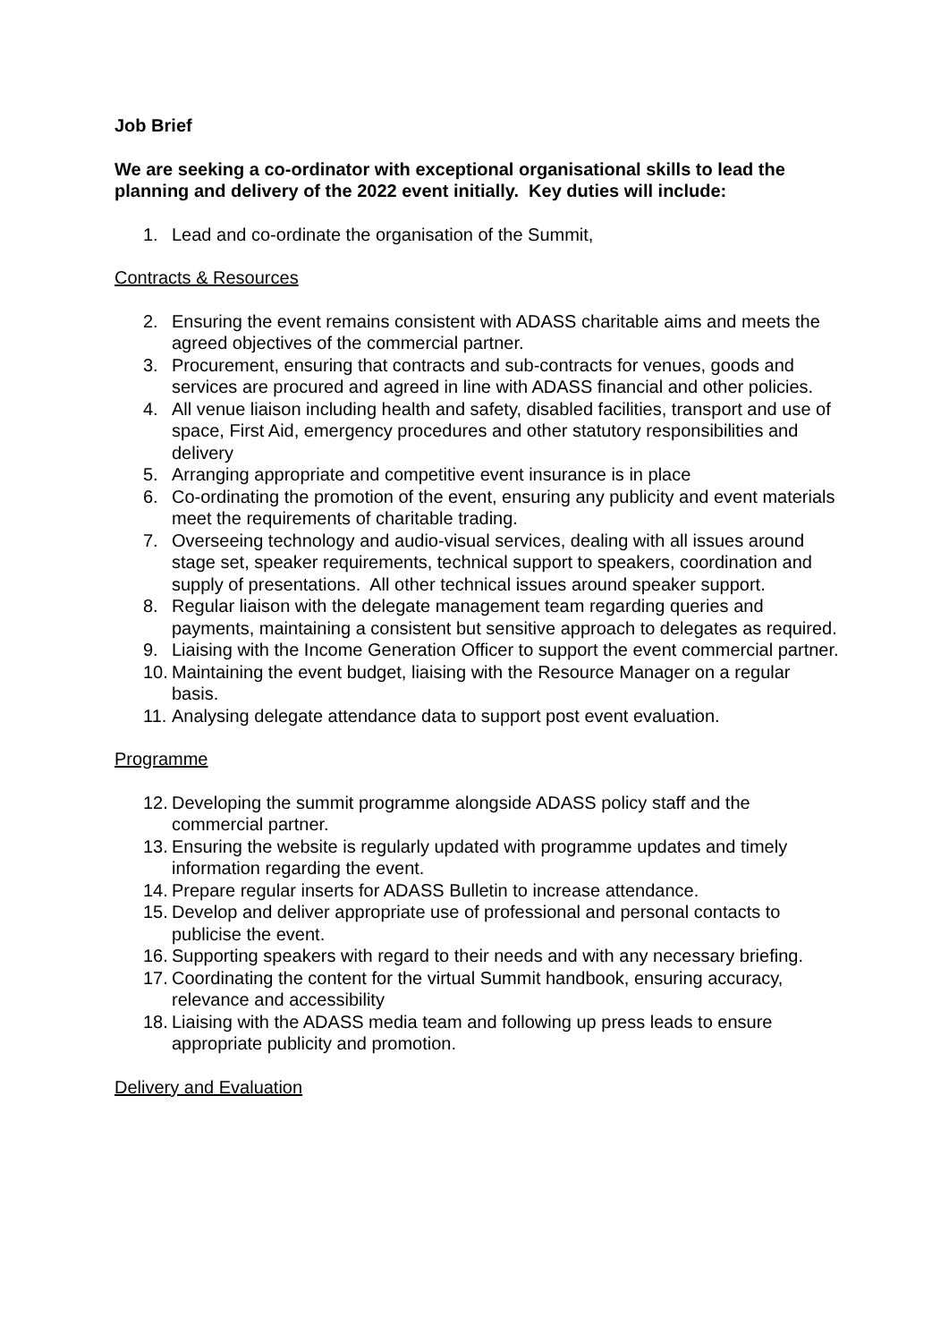Job Brief
We are seeking a co-ordinator with exceptional organisational skills to lead the planning and delivery of the 2022 event initially. Key duties will include:
1. Lead and co-ordinate the organisation of the Summit,
Contracts & Resources
2. Ensuring the event remains consistent with ADASS charitable aims and meets the agreed objectives of the commercial partner.
3. Procurement, ensuring that contracts and sub-contracts for venues, goods and services are procured and agreed in line with ADASS financial and other policies.
4. All venue liaison including health and safety, disabled facilities, transport and use of space, First Aid, emergency procedures and other statutory responsibilities and delivery
5. Arranging appropriate and competitive event insurance is in place
6. Co-ordinating the promotion of the event, ensuring any publicity and event materials meet the requirements of charitable trading.
7. Overseeing technology and audio-visual services, dealing with all issues around stage set, speaker requirements, technical support to speakers, coordination and supply of presentations. All other technical issues around speaker support.
8. Regular liaison with the delegate management team regarding queries and payments, maintaining a consistent but sensitive approach to delegates as required.
9. Liaising with the Income Generation Officer to support the event commercial partner.
10. Maintaining the event budget, liaising with the Resource Manager on a regular basis.
11. Analysing delegate attendance data to support post event evaluation.
Programme
12. Developing the summit programme alongside ADASS policy staff and the commercial partner.
13. Ensuring the website is regularly updated with programme updates and timely information regarding the event.
14. Prepare regular inserts for ADASS Bulletin to increase attendance.
15. Develop and deliver appropriate use of professional and personal contacts to publicise the event.
16. Supporting speakers with regard to their needs and with any necessary briefing.
17. Coordinating the content for the virtual Summit handbook, ensuring accuracy, relevance and accessibility
18. Liaising with the ADASS media team and following up press leads to ensure appropriate publicity and promotion.
Delivery and Evaluation